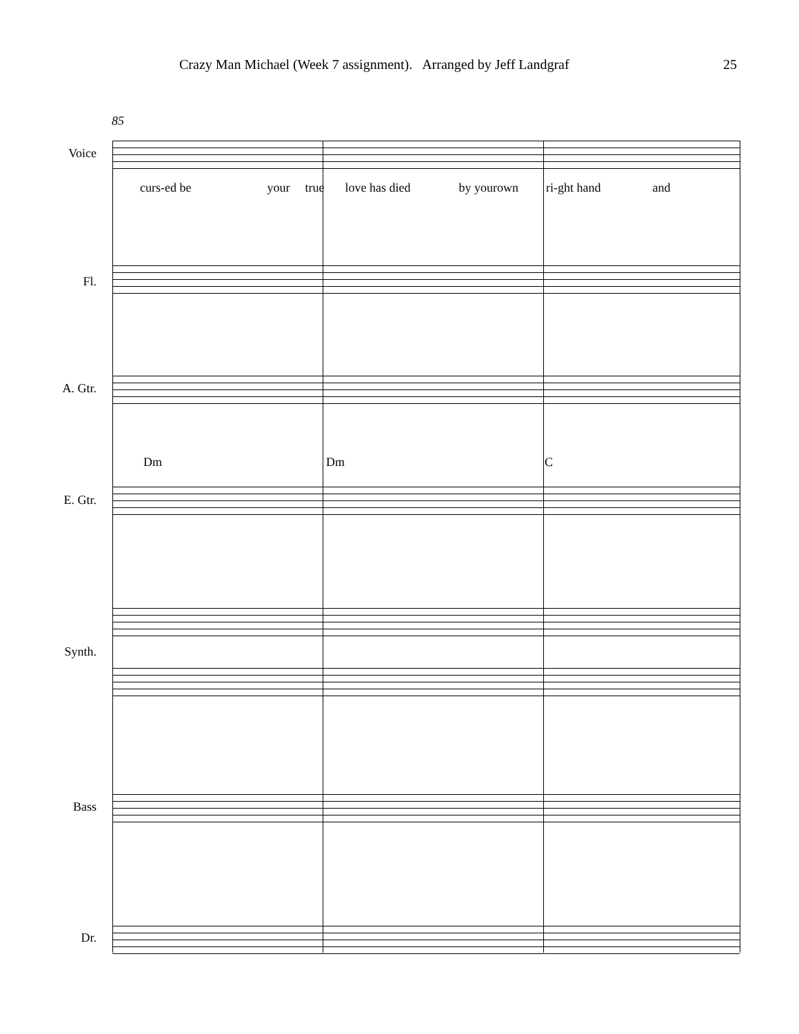Crazy Man Michael (Week 7 assignment). Arranged by Jeff Landgraf 25
85
Voice
curs-ed be your true love has died by yourown ri-ght hand and
Fl.
A. Gtr.
Dm Dm C
E. Gtr.
Synth.
Bass
Dr.